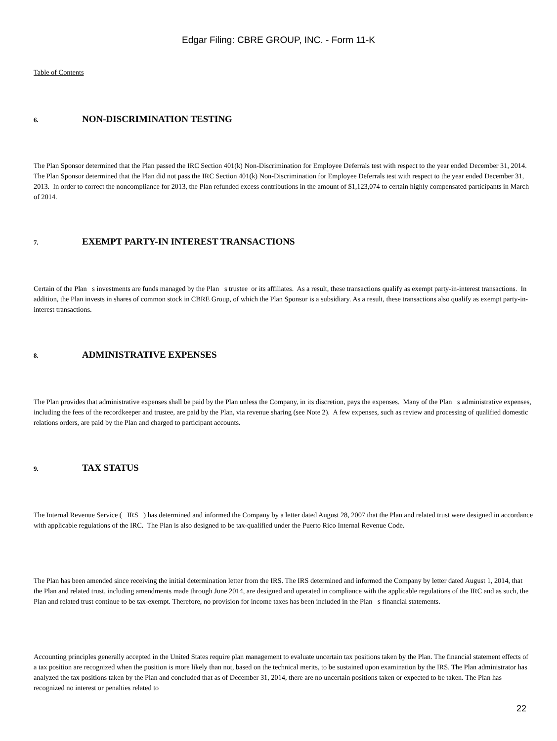Edgar Filing: CBRE GROUP, INC. - Form 11-K
Table of Contents
6. NON-DISCRIMINATION TESTING
The Plan Sponsor determined that the Plan passed the IRC Section 401(k) Non-Discrimination for Employee Deferrals test with respect to the year ended December 31, 2014. The Plan Sponsor determined that the Plan did not pass the IRC Section 401(k) Non-Discrimination for Employee Deferrals test with respect to the year ended December 31, 2013. In order to correct the noncompliance for 2013, the Plan refunded excess contributions in the amount of $1,123,074 to certain highly compensated participants in March of 2014.
7. EXEMPT PARTY-IN INTEREST TRANSACTIONS
Certain of the Plan s investments are funds managed by the Plan s trustee or its affiliates. As a result, these transactions qualify as exempt party-in-interest transactions. In addition, the Plan invests in shares of common stock in CBRE Group, of which the Plan Sponsor is a subsidiary. As a result, these transactions also qualify as exempt party-in-interest transactions.
8. ADMINISTRATIVE EXPENSES
The Plan provides that administrative expenses shall be paid by the Plan unless the Company, in its discretion, pays the expenses. Many of the Plan s administrative expenses, including the fees of the recordkeeper and trustee, are paid by the Plan, via revenue sharing (see Note 2). A few expenses, such as review and processing of qualified domestic relations orders, are paid by the Plan and charged to participant accounts.
9. TAX STATUS
The Internal Revenue Service ( IRS ) has determined and informed the Company by a letter dated August 28, 2007 that the Plan and related trust were designed in accordance with applicable regulations of the IRC. The Plan is also designed to be tax-qualified under the Puerto Rico Internal Revenue Code.
The Plan has been amended since receiving the initial determination letter from the IRS. The IRS determined and informed the Company by letter dated August 1, 2014, that the Plan and related trust, including amendments made through June 2014, are designed and operated in compliance with the applicable regulations of the IRC and as such, the Plan and related trust continue to be tax-exempt. Therefore, no provision for income taxes has been included in the Plan s financial statements.
Accounting principles generally accepted in the United States require plan management to evaluate uncertain tax positions taken by the Plan. The financial statement effects of a tax position are recognized when the position is more likely than not, based on the technical merits, to be sustained upon examination by the IRS. The Plan administrator has analyzed the tax positions taken by the Plan and concluded that as of December 31, 2014, there are no uncertain positions taken or expected to be taken. The Plan has recognized no interest or penalties related to
22